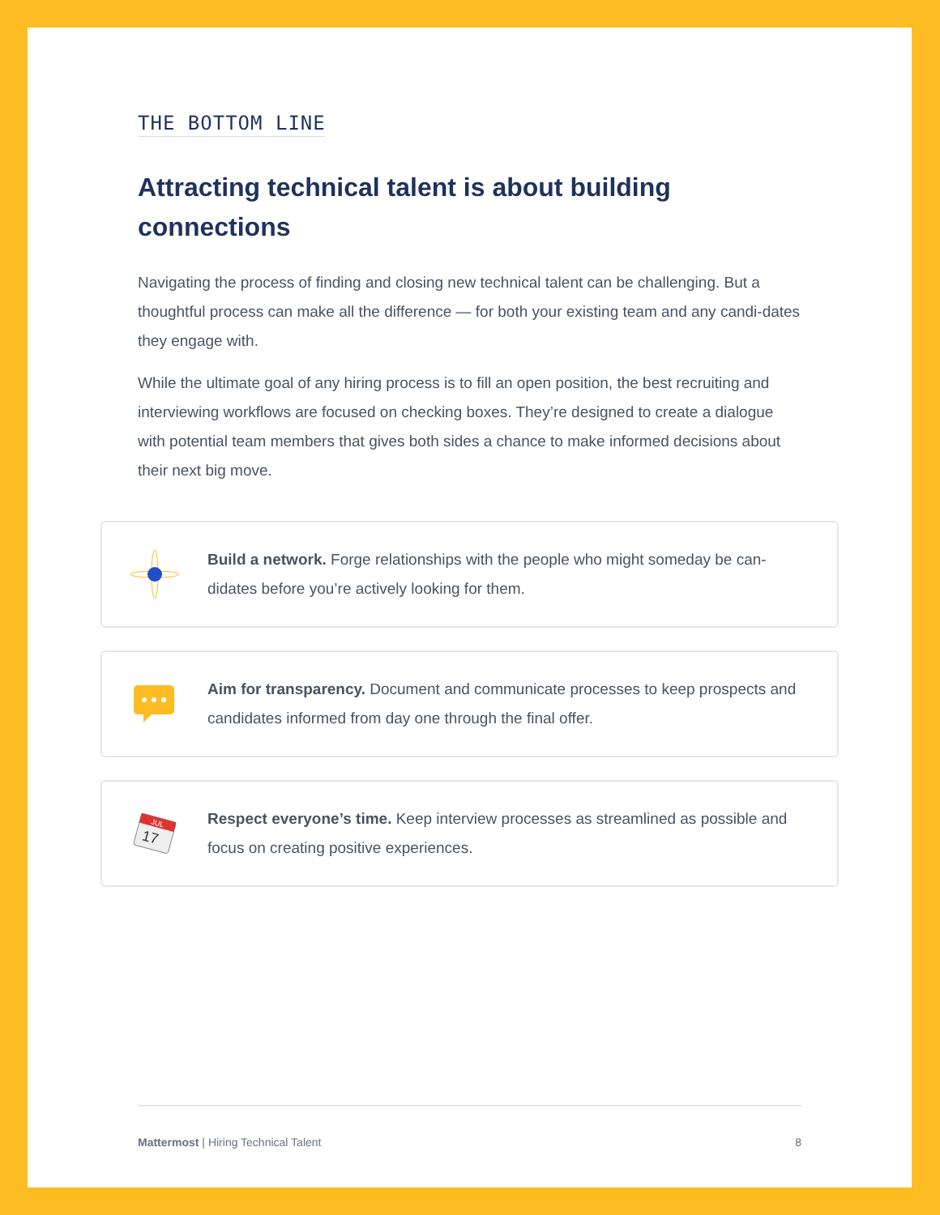THE BOTTOM LINE
Attracting technical talent is about building connections
Navigating the process of finding and closing new technical talent can be challenging. But a thoughtful process can make all the difference — for both your existing team and any candi-dates they engage with.
While the ultimate goal of any hiring process is to fill an open position, the best recruiting and interviewing workflows are focused on checking boxes. They’re designed to create a dialogue with potential team members that gives both sides a chance to make informed decisions about their next big move.
Build a network. Forge relationships with the people who might someday be can-didates before you’re actively looking for them.
Aim for transparency. Document and communicate processes to keep prospects and candidates informed from day one through the final offer.
JUL
17
Respect everyone’s time. Keep interview processes as streamlined as possible and focus on creating positive experiences.
Mattermost | Hiring Technical Talent 8